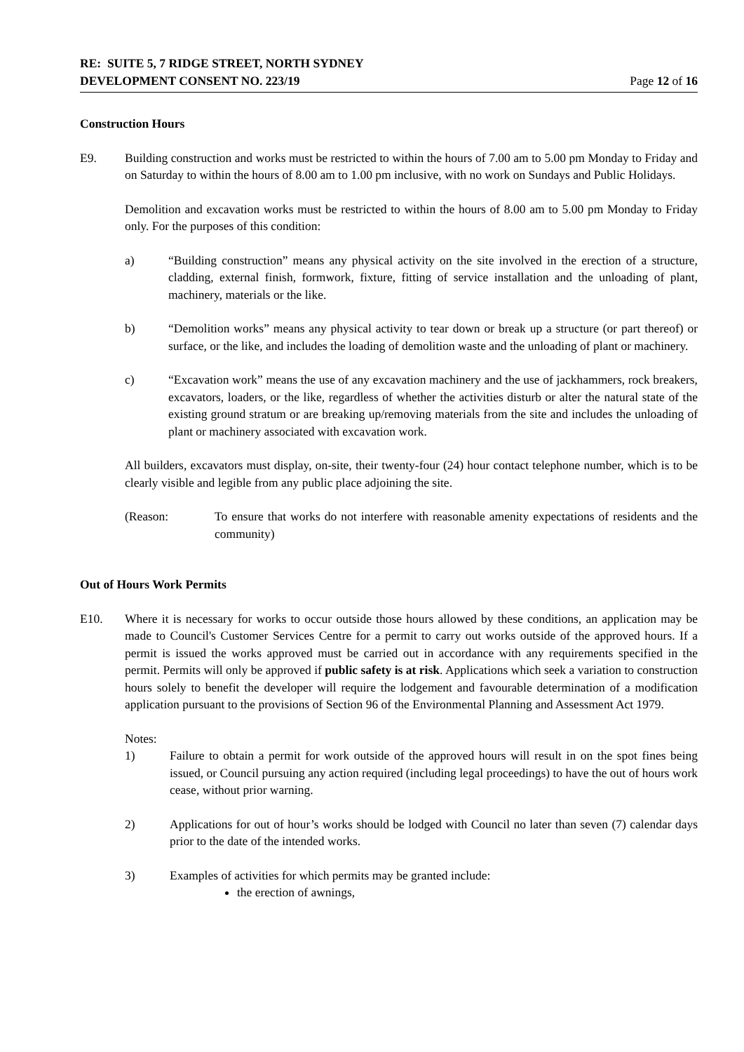RE: SUITE 5, 7 RIDGE STREET, NORTH SYDNEY
DEVELOPMENT CONSENT NO. 223/19 Page 12 of 16
Construction Hours
E9. Building construction and works must be restricted to within the hours of 7.00 am to 5.00 pm Monday to Friday and on Saturday to within the hours of 8.00 am to 1.00 pm inclusive, with no work on Sundays and Public Holidays.
Demolition and excavation works must be restricted to within the hours of 8.00 am to 5.00 pm Monday to Friday only. For the purposes of this condition:
a) “Building construction” means any physical activity on the site involved in the erection of a structure, cladding, external finish, formwork, fixture, fitting of service installation and the unloading of plant, machinery, materials or the like.
b) “Demolition works” means any physical activity to tear down or break up a structure (or part thereof) or surface, or the like, and includes the loading of demolition waste and the unloading of plant or machinery.
c) “Excavation work” means the use of any excavation machinery and the use of jackhammers, rock breakers, excavators, loaders, or the like, regardless of whether the activities disturb or alter the natural state of the existing ground stratum or are breaking up/removing materials from the site and includes the unloading of plant or machinery associated with excavation work.
All builders, excavators must display, on-site, their twenty-four (24) hour contact telephone number, which is to be clearly visible and legible from any public place adjoining the site.
(Reason: To ensure that works do not interfere with reasonable amenity expectations of residents and the community)
Out of Hours Work Permits
E10. Where it is necessary for works to occur outside those hours allowed by these conditions, an application may be made to Council's Customer Services Centre for a permit to carry out works outside of the approved hours. If a permit is issued the works approved must be carried out in accordance with any requirements specified in the permit. Permits will only be approved if public safety is at risk. Applications which seek a variation to construction hours solely to benefit the developer will require the lodgement and favourable determination of a modification application pursuant to the provisions of Section 96 of the Environmental Planning and Assessment Act 1979.
Notes:
1) Failure to obtain a permit for work outside of the approved hours will result in on the spot fines being issued, or Council pursuing any action required (including legal proceedings) to have the out of hours work cease, without prior warning.
2) Applications for out of hour’s works should be lodged with Council no later than seven (7) calendar days prior to the date of the intended works.
3) Examples of activities for which permits may be granted include:
the erection of awnings,